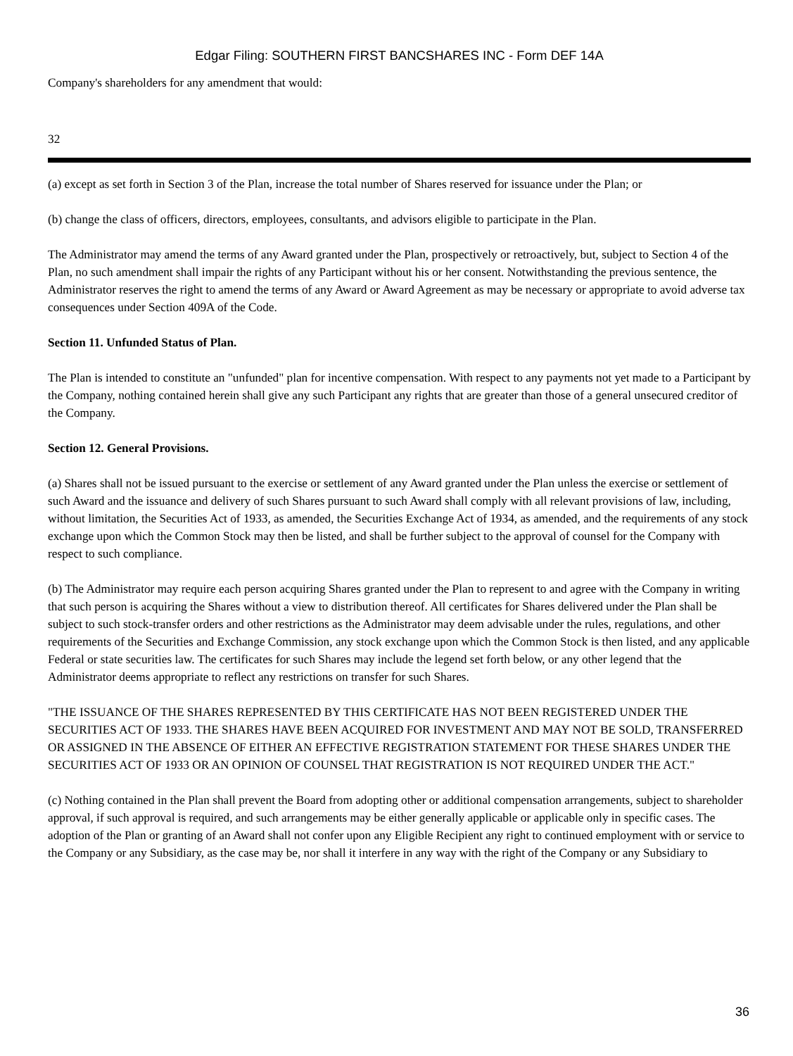Edgar Filing: SOUTHERN FIRST BANCSHARES INC - Form DEF 14A
Company's shareholders for any amendment that would:
32
(a) except as set forth in Section 3 of the Plan, increase the total number of Shares reserved for issuance under the Plan; or
(b) change the class of officers, directors, employees, consultants, and advisors eligible to participate in the Plan.
The Administrator may amend the terms of any Award granted under the Plan, prospectively or retroactively, but, subject to Section 4 of the Plan, no such amendment shall impair the rights of any Participant without his or her consent. Notwithstanding the previous sentence, the Administrator reserves the right to amend the terms of any Award or Award Agreement as may be necessary or appropriate to avoid adverse tax consequences under Section 409A of the Code.
Section 11. Unfunded Status of Plan.
The Plan is intended to constitute an "unfunded" plan for incentive compensation. With respect to any payments not yet made to a Participant by the Company, nothing contained herein shall give any such Participant any rights that are greater than those of a general unsecured creditor of the Company.
Section 12. General Provisions.
(a) Shares shall not be issued pursuant to the exercise or settlement of any Award granted under the Plan unless the exercise or settlement of such Award and the issuance and delivery of such Shares pursuant to such Award shall comply with all relevant provisions of law, including, without limitation, the Securities Act of 1933, as amended, the Securities Exchange Act of 1934, as amended, and the requirements of any stock exchange upon which the Common Stock may then be listed, and shall be further subject to the approval of counsel for the Company with respect to such compliance.
(b) The Administrator may require each person acquiring Shares granted under the Plan to represent to and agree with the Company in writing that such person is acquiring the Shares without a view to distribution thereof. All certificates for Shares delivered under the Plan shall be subject to such stock-transfer orders and other restrictions as the Administrator may deem advisable under the rules, regulations, and other requirements of the Securities and Exchange Commission, any stock exchange upon which the Common Stock is then listed, and any applicable Federal or state securities law. The certificates for such Shares may include the legend set forth below, or any other legend that the Administrator deems appropriate to reflect any restrictions on transfer for such Shares.
"THE ISSUANCE OF THE SHARES REPRESENTED BY THIS CERTIFICATE HAS NOT BEEN REGISTERED UNDER THE SECURITIES ACT OF 1933. THE SHARES HAVE BEEN ACQUIRED FOR INVESTMENT AND MAY NOT BE SOLD, TRANSFERRED OR ASSIGNED IN THE ABSENCE OF EITHER AN EFFECTIVE REGISTRATION STATEMENT FOR THESE SHARES UNDER THE SECURITIES ACT OF 1933 OR AN OPINION OF COUNSEL THAT REGISTRATION IS NOT REQUIRED UNDER THE ACT."
(c) Nothing contained in the Plan shall prevent the Board from adopting other or additional compensation arrangements, subject to shareholder approval, if such approval is required, and such arrangements may be either generally applicable or applicable only in specific cases. The adoption of the Plan or granting of an Award shall not confer upon any Eligible Recipient any right to continued employment with or service to the Company or any Subsidiary, as the case may be, nor shall it interfere in any way with the right of the Company or any Subsidiary to
36